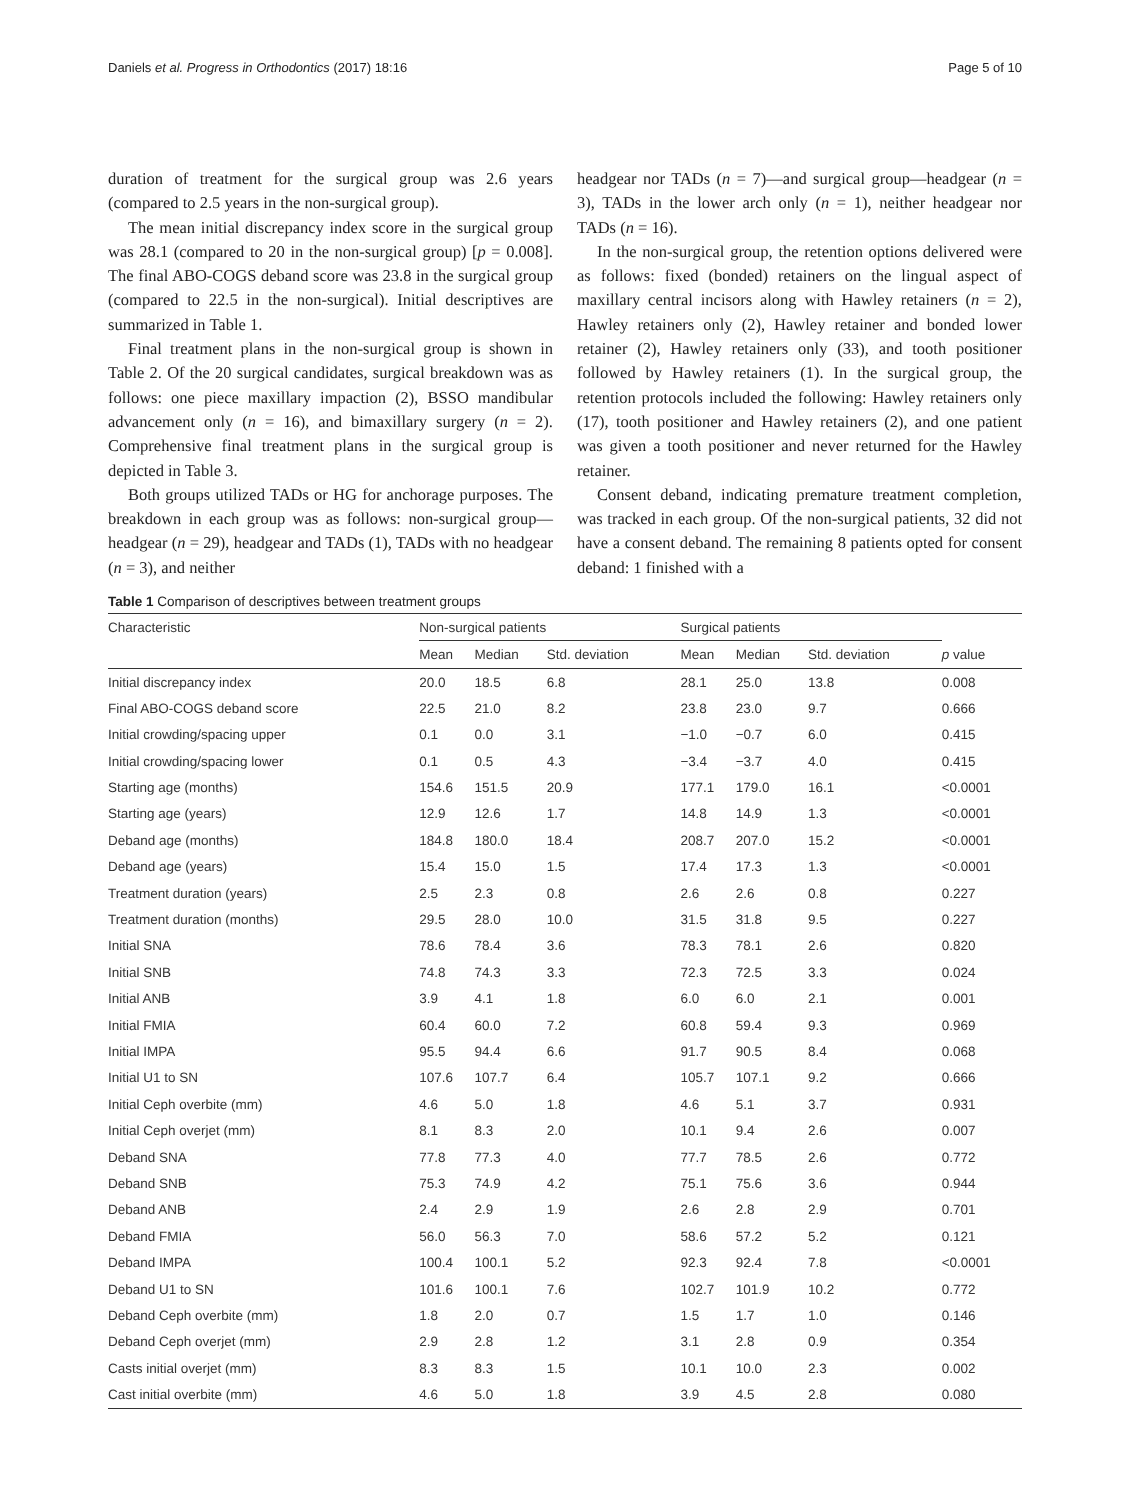Daniels et al. Progress in Orthodontics (2017) 18:16 Page 5 of 10
duration of treatment for the surgical group was 2.6 years (compared to 2.5 years in the non-surgical group).
The mean initial discrepancy index score in the surgical group was 28.1 (compared to 20 in the non-surgical group) [p = 0.008]. The final ABO-COGS deband score was 23.8 in the surgical group (compared to 22.5 in the non-surgical). Initial descriptives are summarized in Table 1.
Final treatment plans in the non-surgical group is shown in Table 2. Of the 20 surgical candidates, surgical breakdown was as follows: one piece maxillary impaction (2), BSSO mandibular advancement only (n = 16), and bimaxillary surgery (n = 2). Comprehensive final treatment plans in the surgical group is depicted in Table 3.
Both groups utilized TADs or HG for anchorage purposes. The breakdown in each group was as follows: non-surgical group—headgear (n = 29), headgear and TADs (1), TADs with no headgear (n = 3), and neither
headgear nor TADs (n = 7)—and surgical group—headgear (n = 3), TADs in the lower arch only (n = 1), neither headgear nor TADs (n = 16).
In the non-surgical group, the retention options delivered were as follows: fixed (bonded) retainers on the lingual aspect of maxillary central incisors along with Hawley retainers (n = 2), Hawley retainers only (2), Hawley retainer and bonded lower retainer (2), Hawley retainers only (33), and tooth positioner followed by Hawley retainers (1). In the surgical group, the retention protocols included the following: Hawley retainers only (17), tooth positioner and Hawley retainers (2), and one patient was given a tooth positioner and never returned for the Hawley retainer.
Consent deband, indicating premature treatment completion, was tracked in each group. Of the non-surgical patients, 32 did not have a consent deband. The remaining 8 patients opted for consent deband: 1 finished with a
Table 1 Comparison of descriptives between treatment groups
| Characteristic | Non-surgical patients | | | Surgical patients | | | |
| --- | --- | --- | --- | --- | --- | --- | --- |
| | Mean | Median | Std. deviation | Mean | Median | Std. deviation | p value |
| Initial discrepancy index | 20.0 | 18.5 | 6.8 | 28.1 | 25.0 | 13.8 | 0.008 |
| Final ABO-COGS deband score | 22.5 | 21.0 | 8.2 | 23.8 | 23.0 | 9.7 | 0.666 |
| Initial crowding/spacing upper | 0.1 | 0.0 | 3.1 | −1.0 | −0.7 | 6.0 | 0.415 |
| Initial crowding/spacing lower | 0.1 | 0.5 | 4.3 | −3.4 | −3.7 | 4.0 | 0.415 |
| Starting age (months) | 154.6 | 151.5 | 20.9 | 177.1 | 179.0 | 16.1 | <0.0001 |
| Starting age (years) | 12.9 | 12.6 | 1.7 | 14.8 | 14.9 | 1.3 | <0.0001 |
| Deband age (months) | 184.8 | 180.0 | 18.4 | 208.7 | 207.0 | 15.2 | <0.0001 |
| Deband age (years) | 15.4 | 15.0 | 1.5 | 17.4 | 17.3 | 1.3 | <0.0001 |
| Treatment duration (years) | 2.5 | 2.3 | 0.8 | 2.6 | 2.6 | 0.8 | 0.227 |
| Treatment duration (months) | 29.5 | 28.0 | 10.0 | 31.5 | 31.8 | 9.5 | 0.227 |
| Initial SNA | 78.6 | 78.4 | 3.6 | 78.3 | 78.1 | 2.6 | 0.820 |
| Initial SNB | 74.8 | 74.3 | 3.3 | 72.3 | 72.5 | 3.3 | 0.024 |
| Initial ANB | 3.9 | 4.1 | 1.8 | 6.0 | 6.0 | 2.1 | 0.001 |
| Initial FMIA | 60.4 | 60.0 | 7.2 | 60.8 | 59.4 | 9.3 | 0.969 |
| Initial IMPA | 95.5 | 94.4 | 6.6 | 91.7 | 90.5 | 8.4 | 0.068 |
| Initial U1 to SN | 107.6 | 107.7 | 6.4 | 105.7 | 107.1 | 9.2 | 0.666 |
| Initial Ceph overbite (mm) | 4.6 | 5.0 | 1.8 | 4.6 | 5.1 | 3.7 | 0.931 |
| Initial Ceph overjet (mm) | 8.1 | 8.3 | 2.0 | 10.1 | 9.4 | 2.6 | 0.007 |
| Deband SNA | 77.8 | 77.3 | 4.0 | 77.7 | 78.5 | 2.6 | 0.772 |
| Deband SNB | 75.3 | 74.9 | 4.2 | 75.1 | 75.6 | 3.6 | 0.944 |
| Deband ANB | 2.4 | 2.9 | 1.9 | 2.6 | 2.8 | 2.9 | 0.701 |
| Deband FMIA | 56.0 | 56.3 | 7.0 | 58.6 | 57.2 | 5.2 | 0.121 |
| Deband IMPA | 100.4 | 100.1 | 5.2 | 92.3 | 92.4 | 7.8 | <0.0001 |
| Deband U1 to SN | 101.6 | 100.1 | 7.6 | 102.7 | 101.9 | 10.2 | 0.772 |
| Deband Ceph overbite (mm) | 1.8 | 2.0 | 0.7 | 1.5 | 1.7 | 1.0 | 0.146 |
| Deband Ceph overjet (mm) | 2.9 | 2.8 | 1.2 | 3.1 | 2.8 | 0.9 | 0.354 |
| Casts initial overjet (mm) | 8.3 | 8.3 | 1.5 | 10.1 | 10.0 | 2.3 | 0.002 |
| Cast initial overbite (mm) | 4.6 | 5.0 | 1.8 | 3.9 | 4.5 | 2.8 | 0.080 |